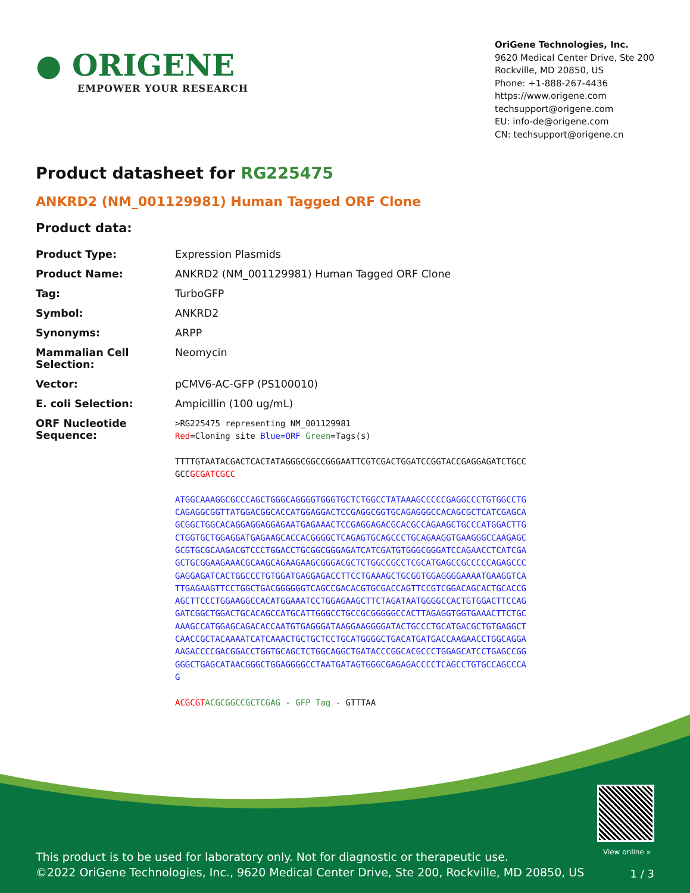● ORIGENE
EMPOWER YOUR RESEARCH
OriGene Technologies, Inc.
9620 Medical Center Drive, Ste 200
Rockville, MD 20850, US
Phone: +1-888-267-4436
https://www.origene.com
techsupport@origene.com
EU: info-de@origene.com
CN: techsupport@origene.cn
Product datasheet for RG225475
ANKRD2 (NM_001129981) Human Tagged ORF Clone
Product data:
| Product Type: | Expression Plasmids |
| Product Name: | ANKRD2 (NM_001129981) Human Tagged ORF Clone |
| Tag: | TurboGFP |
| Symbol: | ANKRD2 |
| Synonyms: | ARPP |
| Mammalian Cell Selection: | Neomycin |
| Vector: | pCMV6-AC-GFP (PS100010) |
| E. coli Selection: | Ampicillin (100 ug/mL) |
| ORF Nucleotide Sequence: | >RG225475 representing NM_001129981 Red =Cloning site Blue=ORF Green =Tags(s) TTTTGTAATACGACTCACTATAGGGCGGCCGGGAATTCGTCGACTGGATCCGGTACCGAGGAGATCTGCC GCC GCGATCGCC ATGGCAAAGGCGCCCAGCTGGGCAGGGGTGGGTGCTCTGGCCTATAAAGCCCCCGAGGCCCTGTGGCCTG CAGAGGCGGTTATGGACGGCACCATGGAGGACTCCGAGGCGGTGCAGAGGGCCACAGCGCTCATCGAGCA GCGGCTGGCACAGGAGGAGGAGAATGAGAAACTCCGAGGAGACGCACGCCAGAAGCTGCCCATGGACTTG CTGGTGCTGGAGGATGAGAAGCACCACGGGGCTCAGAGTGCAGCCCTGCAGAAGGTGAAGGGCCAAGAGC GCGTGCGCAAGACGTCCCTGGACCTGCGGCGGGAGATCATCGATGTGGGCGGGATCCAGAACCTCATCGA GCTGCGGAAGAAACGCAAGCAGAAGAAGCGGGACGCTCTGGCCGCCTCGCATGAGCCGCCCCCAGAGCCC GAGGAGATCACTGGCCCTGTGGATGAGGAGACCTTCCTGAAAGCTGCGGTGGAGGGGAAAATGAAGGTCA TTGAGAAGTTCCTGGCTGACGGGGGGTCAGCCGACACGTGCGACCAGTTCCGTCGGACAGCACTGCACCG AGCTTCCCTGGAAGGCCACATGGAAATCCTGGAGAAGCTTCTAGATAATGGGGCCACTGTGGACTTCCAG GATCGGCTGGACTGCACAGCCATGCATTGGGCCTGCCGCGGGGGCCACTTAGAGGTGGTGAAACTTCTGC AAAGCCATGGAGCAGACACCAATGTGAGGGATAAGGAAGGGGATACTGCCCTGCATGACGCTGTGAGGCT CAACCGCTACAAAATCATCAAACTGCTGCTCCTGCATGGGGCTGACATGATGACCAAGAACCTGGCAGGA AAGACCCCGACGGACCTGGTGCAGCTCTGGCAGGCTGATACCCGGCACGCCCTGGAGCATCCTGAGCCGG GGGCTGAGCATAACGGGCTGGAGGGGCCTAATGATAGTGGGCGAGAGACCCCTCAGCCTGTGCCAGCCCA G ACGCGT ACGCGGCCGCTCGAG - GFP Tag - GTTTAA |
View online »
This product is to be used for laboratory only. Not for diagnostic or therapeutic use.
©2022 OriGene Technologies, Inc., 9620 Medical Center Drive, Ste 200, Rockville, MD 20850, US
1 / 3